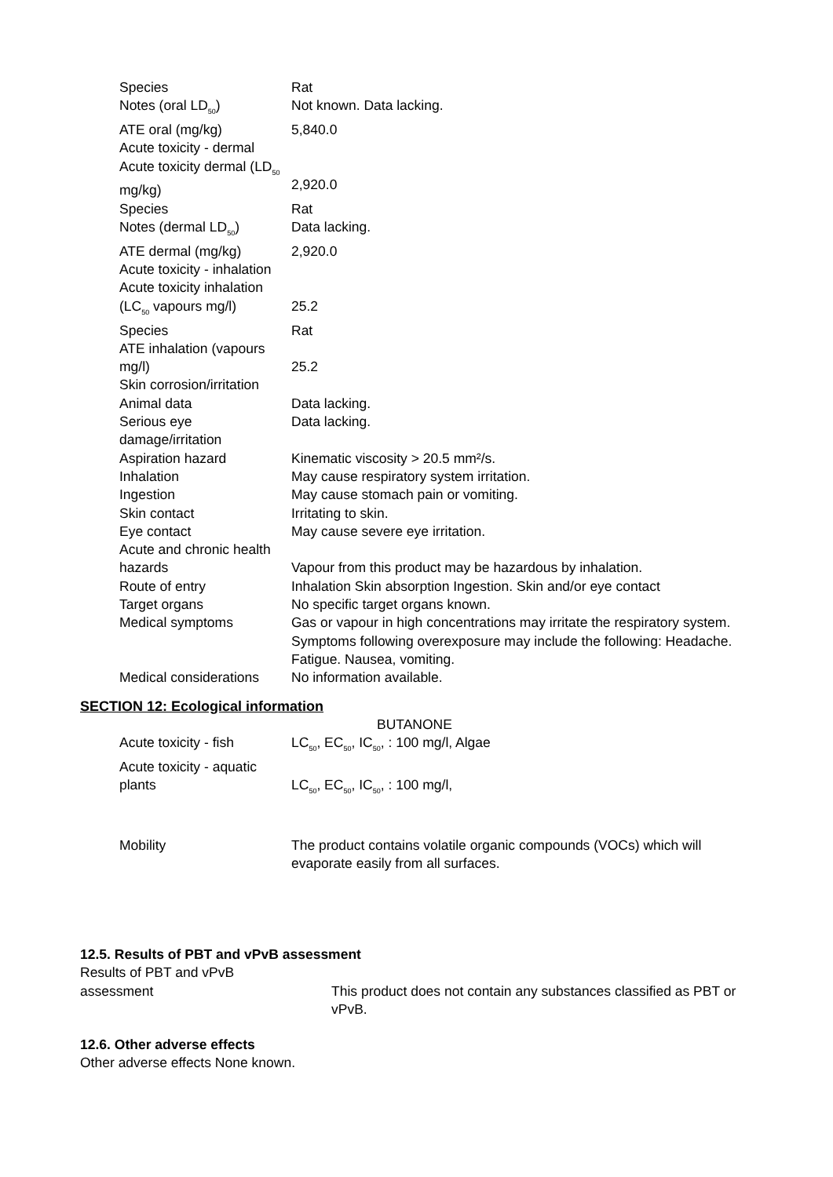Species Rat
Notes (oral LD<sub>50</sub>) Not known. Data lacking.
ATE oral (mg/kg) 5,840.0
Acute toxicity - dermal
Acute toxicity dermal (LD<sub>50</sub> mg/kg)
2,920.0
Species Rat
Notes (dermal LD<sub>50</sub>) Data lacking.
ATE dermal (mg/kg) 2,920.0
Acute toxicity - inhalation
Acute toxicity inhalation (LC<sub>50</sub> vapours mg/l)
25.2
Species Rat
ATE inhalation (vapours mg/l)
25.2
Skin corrosion/irritation
Animal data Data lacking.
Serious eye damage/irritation
Data lacking.
Aspiration hazard Kinematic viscosity > 20.5 mm²/s.
Inhalation May cause respiratory system irritation.
Ingestion May cause stomach pain or vomiting.
Skin contact Irritating to skin.
Eye contact May cause severe eye irritation.
Acute and chronic health hazards
Vapour from this product may be hazardous by inhalation.
Route of entry Inhalation Skin absorption Ingestion. Skin and/or eye contact
Target organs No specific target organs known.
Medical symptoms Gas or vapour in high concentrations may irritate the respiratory system. Symptoms following overexposure may include the following: Headache. Fatigue. Nausea, vomiting.
Medical considerations
No information available.
SECTION 12: Ecological information
BUTANONE
Acute toxicity - fish
LC<sub>50</sub>, EC<sub>50</sub>, IC<sub>50</sub>, : 100 mg/l, Algae
Acute toxicity - aquatic plants
LC<sub>50</sub>, EC<sub>50</sub>, IC<sub>50</sub>, : 100 mg/l,
Mobility The product contains volatile organic compounds (VOCs) which will evaporate easily from all surfaces.
12.5. Results of PBT and vPvB assessment
Results of PBT and vPvB
assessment
This product does not contain any substances classified as PBT or vPvB.
12.6. Other adverse effects
Other adverse effects None known.